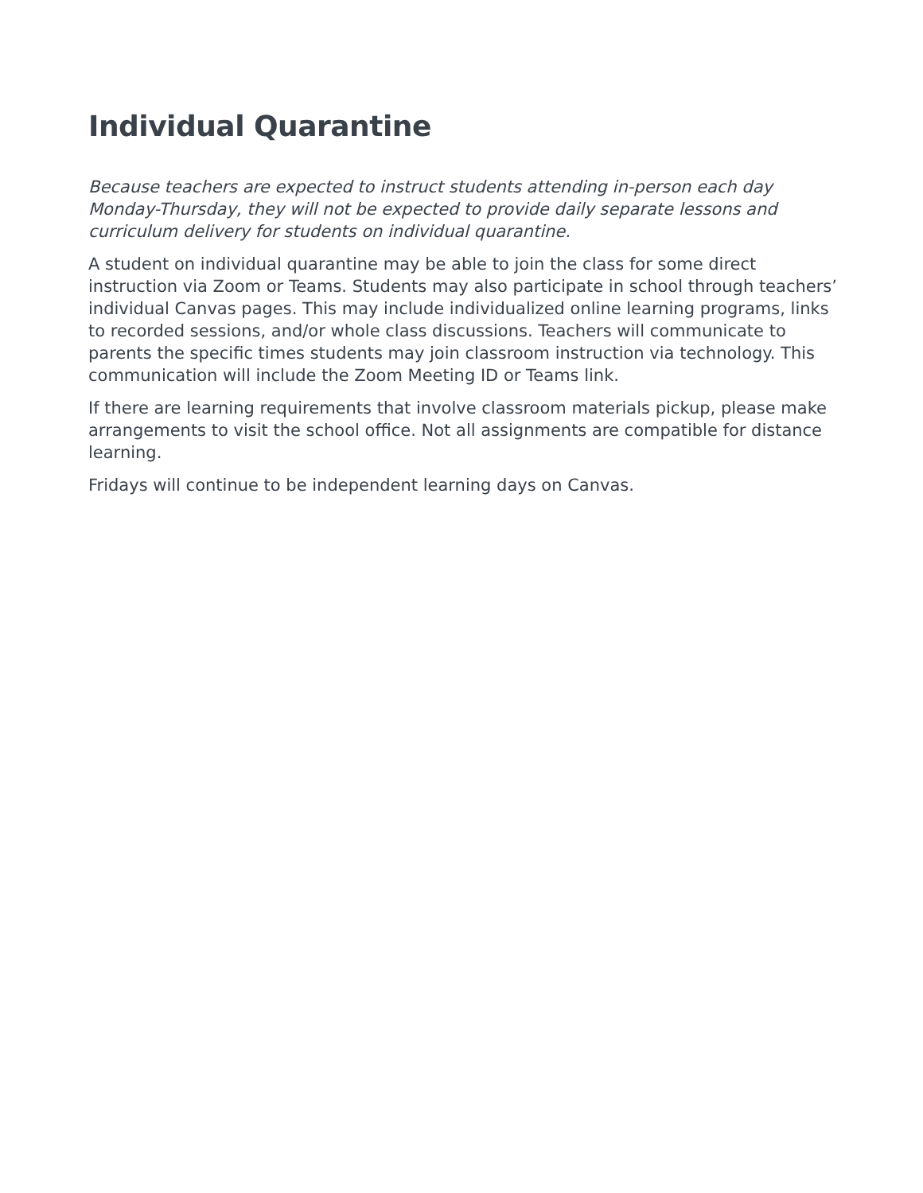Individual Quarantine
Because teachers are expected to instruct students attending in-person each day Monday-Thursday, they will not be expected to provide daily separate lessons and curriculum delivery for students on individual quarantine.
A student on individual quarantine may be able to join the class for some direct instruction via Zoom or Teams. Students may also participate in school through teachers’ individual Canvas pages. This may include individualized online learning programs, links to recorded sessions, and/or whole class discussions. Teachers will communicate to parents the specific times students may join classroom instruction via technology. This communication will include the Zoom Meeting ID or Teams link.
If there are learning requirements that involve classroom materials pickup, please make arrangements to visit the school office. Not all assignments are compatible for distance learning.
Fridays will continue to be independent learning days on Canvas.